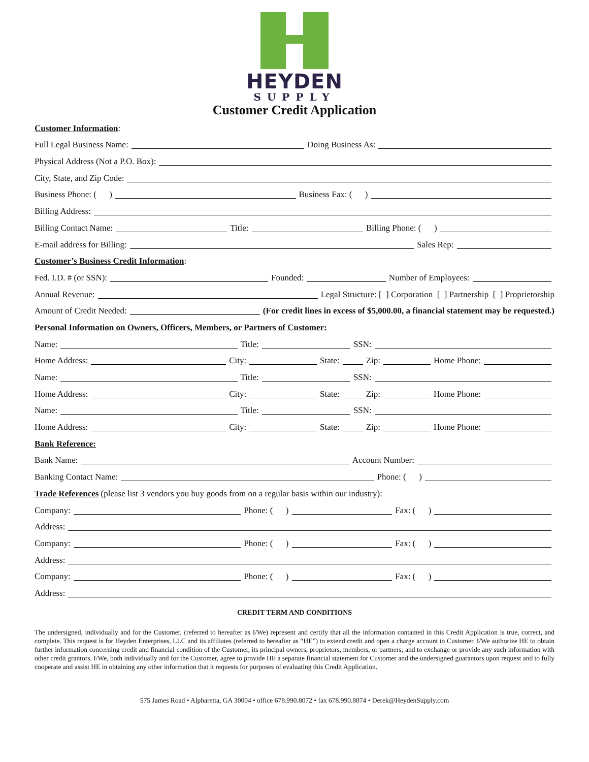HEYDEN
SUPPLY
Customer Credit Application
Customer Information:
Full Legal Business Name:
Doing Business As:
Physical Address (Not a P.O. Box):
City, State, and Zip Code:
Business Phone: ( )
Business Fax: ( )
Billing Address:
Billing Contact Name:
Title:
Billing Phone: ( )
E-mail address for Billing:
Sales Rep:
Customer’s Business Credit Information:
Fed. I.D. # (or SSN):
Founded:
Number of Employees:
Annual Revenue:
Legal Structure: [ ] Corporation [ ] Partnership [ ] Proprietorship
Amount of Credit Needed:
(For credit lines in excess of $5,000.00, a financial statement may be requested.)
Personal Information on Owners, Officers, Members, or Partners of Customer:
Name:
Title:
SSN:
Home Address:
City:
State:
Zip:
Home Phone:
Name:
Title:
SSN:
Home Address:
City:
State:
Zip:
Home Phone:
Name:
Title:
SSN:
Home Address:
City:
State:
Zip:
Home Phone:
Bank Reference:
Bank Name:
Account Number:
Banking Contact Name:
Phone: ( )
Trade References (please list 3 vendors you buy goods from on a regular basis within our industry):
Company:
Phone: ( )
Fax: ( )
Address:
Company:
Phone: ( )
Fax: ( )
Address:
Company:
Phone: ( )
Fax: ( )
Address:
CREDIT TERM AND CONDITIONS
The undersigned, individually and for the Customer, (referred to hereafter as I/We) represent and certify that all the information contained in this Credit Application is true, correct, and complete. This request is for Heyden Enterprises, LLC and its affiliates (referred to hereafter as “HE”) to extend credit and open a charge account to Customer. I/We authorize HE to obtain further information concerning credit and financial condition of the Customer, its principal owners, proprietors, members, or partners; and to exchange or provide any such information with other credit grantors. I/We, both individually and for the Customer, agree to provide HE a separate financial statement for Customer and the undersigned guarantors upon request and to fully cooperate and assist HE in obtaining any other information that it requests for purposes of evaluating this Credit Application.
575 James Road • Alpharetta, GA 30004 • office 678.990.8072 • fax 678.990.8074 • Derek@HeydenSupply.com